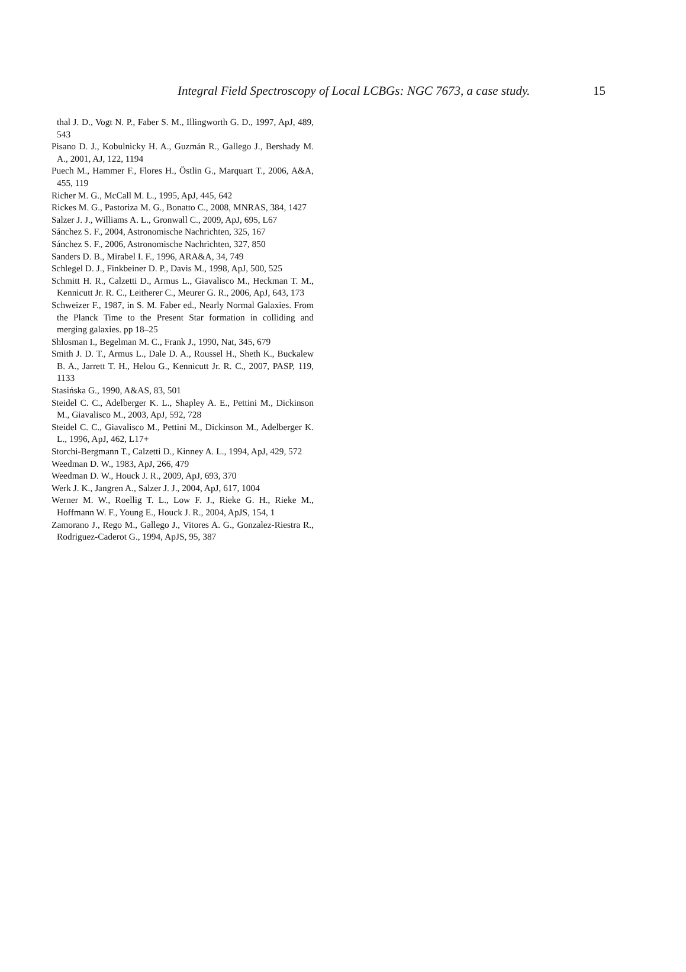Integral Field Spectroscopy of Local LCBGs: NGC 7673, a case study. 15
thal J. D., Vogt N. P., Faber S. M., Illingworth G. D., 1997, ApJ, 489, 543
Pisano D. J., Kobulnicky H. A., Guzmán R., Gallego J., Bershady M. A., 2001, AJ, 122, 1194
Puech M., Hammer F., Flores H., Östlin G., Marquart T., 2006, A&A, 455, 119
Richer M. G., McCall M. L., 1995, ApJ, 445, 642
Rickes M. G., Pastoriza M. G., Bonatto C., 2008, MNRAS, 384, 1427
Salzer J. J., Williams A. L., Gronwall C., 2009, ApJ, 695, L67
Sánchez S. F., 2004, Astronomische Nachrichten, 325, 167
Sánchez S. F., 2006, Astronomische Nachrichten, 327, 850
Sanders D. B., Mirabel I. F., 1996, ARA&A, 34, 749
Schlegel D. J., Finkbeiner D. P., Davis M., 1998, ApJ, 500, 525
Schmitt H. R., Calzetti D., Armus L., Giavalisco M., Heckman T. M., Kennicutt Jr. R. C., Leitherer C., Meurer G. R., 2006, ApJ, 643, 173
Schweizer F., 1987, in S. M. Faber ed., Nearly Normal Galaxies. From the Planck Time to the Present Star formation in colliding and merging galaxies. pp 18–25
Shlosman I., Begelman M. C., Frank J., 1990, Nat, 345, 679
Smith J. D. T., Armus L., Dale D. A., Roussel H., Sheth K., Buckalew B. A., Jarrett T. H., Helou G., Kennicutt Jr. R. C., 2007, PASP, 119, 1133
Stasińska G., 1990, A&AS, 83, 501
Steidel C. C., Adelberger K. L., Shapley A. E., Pettini M., Dickinson M., Giavalisco M., 2003, ApJ, 592, 728
Steidel C. C., Giavalisco M., Pettini M., Dickinson M., Adelberger K. L., 1996, ApJ, 462, L17+
Storchi-Bergmann T., Calzetti D., Kinney A. L., 1994, ApJ, 429, 572
Weedman D. W., 1983, ApJ, 266, 479
Weedman D. W., Houck J. R., 2009, ApJ, 693, 370
Werk J. K., Jangren A., Salzer J. J., 2004, ApJ, 617, 1004
Werner M. W., Roellig T. L., Low F. J., Rieke G. H., Rieke M., Hoffmann W. F., Young E., Houck J. R., 2004, ApJS, 154, 1
Zamorano J., Rego M., Gallego J., Vitores A. G., Gonzalez-Riestra R., Rodriguez-Caderot G., 1994, ApJS, 95, 387